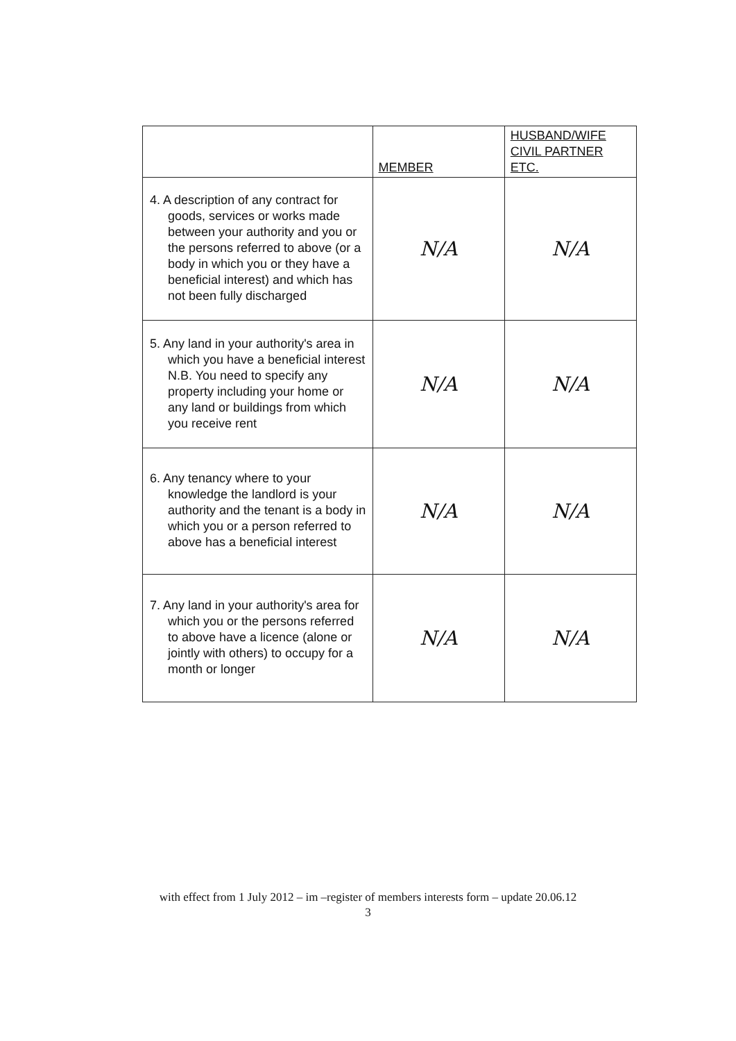| | MEMBER | HUSBAND/WIFE CIVIL PARTNER ETC. |
| --- | --- | --- |
| 4. A description of any contract for goods, services or works made between your authority and you or the persons referred to above (or a body in which you or they have a beneficial interest) and which has not been fully discharged | N/A | N/A |
| 5. Any land in your authority's area in which you have a beneficial interest N.B. You need to specify any property including your home or any land or buildings from which you receive rent | N/A | N/A |
| 6. Any tenancy where to your knowledge the landlord is your authority and the tenant is a body in which you or a person referred to above has a beneficial interest | N/A | N/A |
| 7. Any land in your authority's area for which you or the persons referred to above have a licence (alone or jointly with others) to occupy for a month or longer | N/A | N/A |
with effect from 1 July 2012 – im –register of members interests form – update 20.06.12
3